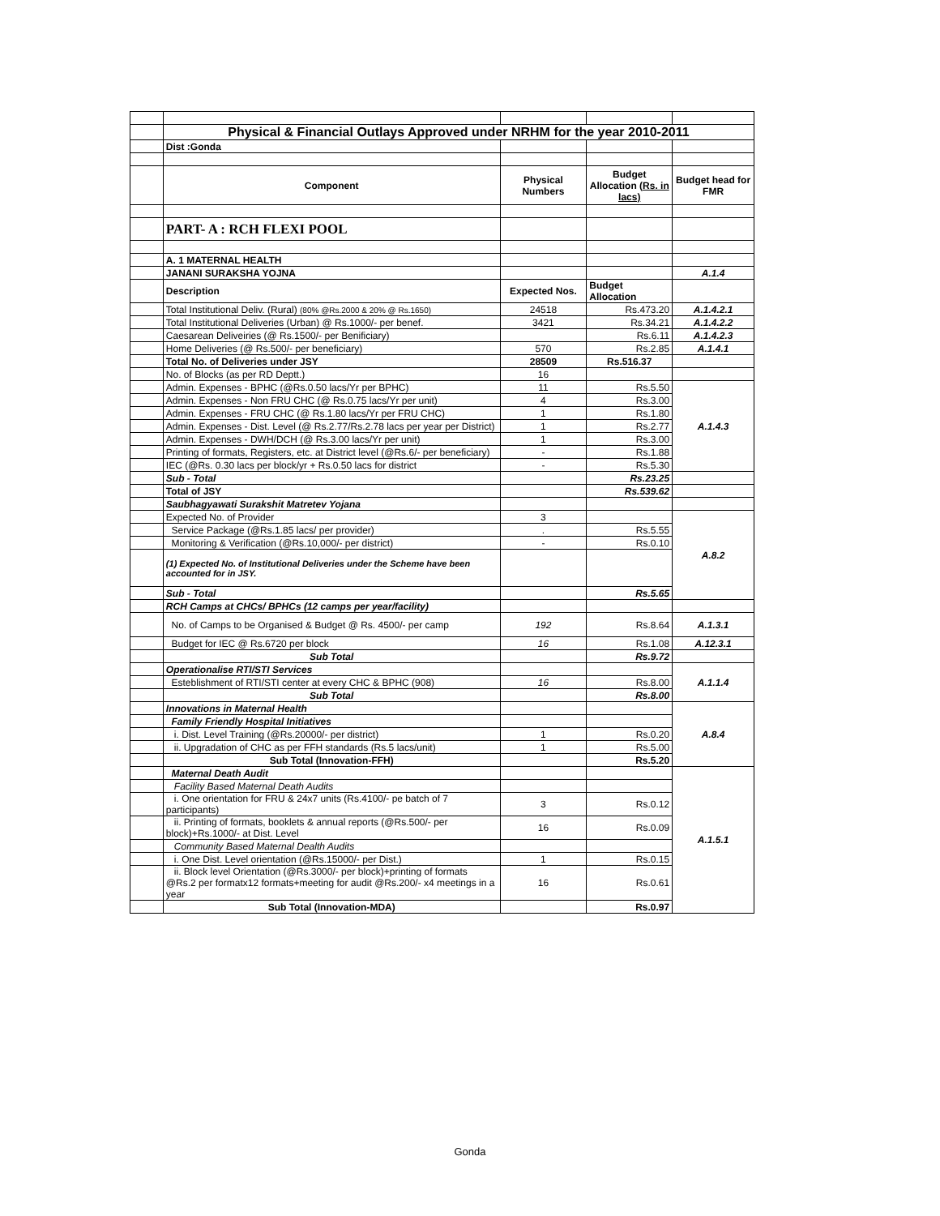| | Physical & Financial Outlays Approved under NRHM for the year 2010-2011 | | | |
| | Dist :Gonda | | | |
| | Component | Physical Numbers | Budget Allocation (Rs. in lacs) | Budget head for FMR |
| | PART- A : RCH FLEXI POOL | | | |
| | A. 1 MATERNAL HEALTH | | | |
| | JANANI SURAKSHA YOJNA | | | A.1.4 |
| | Description | Expected Nos. | Budget Allocation | |
| | Total Institutional Deliv. (Rural) (80% @Rs.2000 & 20% @ Rs.1650) | 24518 | Rs.473.20 | A.1.4.2.1 |
| | Total Institutional Deliveries (Urban) @ Rs.1000/- per benef. | 3421 | Rs.34.21 | A.1.4.2.2 |
| | Caesarean Deliveiries (@ Rs.1500/- per Benificiary) | | Rs.6.11 | A.1.4.2.3 |
| | Home Deliveries (@ Rs.500/- per beneficiary) | 570 | Rs.2.85 | A.1.4.1 |
| | Total No. of Deliveries under JSY | 28509 | Rs.516.37 | |
| | No. of Blocks (as per RD Deptt.) | 16 | | |
| | Admin. Expenses - BPHC (@Rs.0.50 lacs/Yr per BPHC) | 11 | Rs.5.50 | A.1.4.3 |
| | Admin. Expenses - Non FRU CHC (@ Rs.0.75 lacs/Yr per unit) | 4 | Rs.3.00 | |
| | Admin. Expenses - FRU CHC (@ Rs.1.80 lacs/Yr per FRU CHC) | 1 | Rs.1.80 | |
| | Admin. Expenses - Dist. Level (@ Rs.2.77/Rs.2.78 lacs per year per District) | 1 | Rs.2.77 | |
| | Admin. Expenses - DWH/DCH (@ Rs.3.00 lacs/Yr per unit) | 1 | Rs.3.00 | |
| | Printing of formats, Registers, etc. at District level (@Rs.6/- per beneficiary) | - | Rs.1.88 | |
| | IEC (@Rs. 0.30 lacs per block/yr + Rs.0.50 lacs for district | - | Rs.5.30 | |
| | Sub - Total | | Rs.23.25 | |
| | Total of JSY | | Rs.539.62 | |
| | Saubhagyawati Surakshit Matretev Yojana | | | |
| | Expected No. of Provider | 3 | | A.8.2 |
| | Service Package (@Rs.1.85 lacs/ per provider) | . | Rs.5.55 | |
| | Monitoring & Verification (@Rs.10,000/- per district) | - | Rs.0.10 | |
| | (1) Expected No. of Institutional Deliveries under the Scheme have been accounted for in JSY. | | | |
| | Sub - Total | | Rs.5.65 | |
| | RCH Camps at CHCs/ BPHCs (12 camps per year/facility) | | | |
| | No. of Camps to be Organised & Budget @ Rs. 4500/- per camp | 192 | Rs.8.64 | A.1.3.1 |
| | Budget for IEC @ Rs.6720 per block | 16 | Rs.1.08 | A.12.3.1 |
| | Sub Total | | Rs.9.72 | |
| | Operationalise RTI/STI Services | | | A.1.1.4 |
| | Esteblishment of RTI/STI center at every CHC & BPHC (908) | 16 | Rs.8.00 | |
| | Sub Total | | Rs.8.00 | |
| | Innovations in Maternal Health | | | A.8.4 |
| | Family Friendly Hospital Initiatives | | | |
| | i. Dist. Level Training (@Rs.20000/- per district) | 1 | Rs.0.20 | |
| | ii. Upgradation of CHC as per FFH standards (Rs.5 lacs/unit) | 1 | Rs.5.00 | |
| | Sub Total (Innovation-FFH) | | Rs.5.20 | |
| | Maternal Death Audit | | | A.1.5.1 |
| | Facility Based Maternal Death Audits | | | |
| | i. One orientation for FRU & 24x7 units (Rs.4100/- pe batch of 7 participants) | 3 | Rs.0.12 | |
| | ii. Printing of formats, booklets & annual reports (@Rs.500/- per block)+Rs.1000/- at Dist. Level | 16 | Rs.0.09 | |
| | Community Based Maternal Dealth Audits | | | |
| | i. One Dist. Level orientation (@Rs.15000/- per Dist.) | 1 | Rs.0.15 | |
| | ii. Block level Orientation (@Rs.3000/- per block)+printing of formats @Rs.2 per formatx12 formats+meeting for audit @Rs.200/- x4 meetings in a year | 16 | Rs.0.61 | |
| | Sub Total (Innovation-MDA) | | Rs.0.97 | |
Gonda